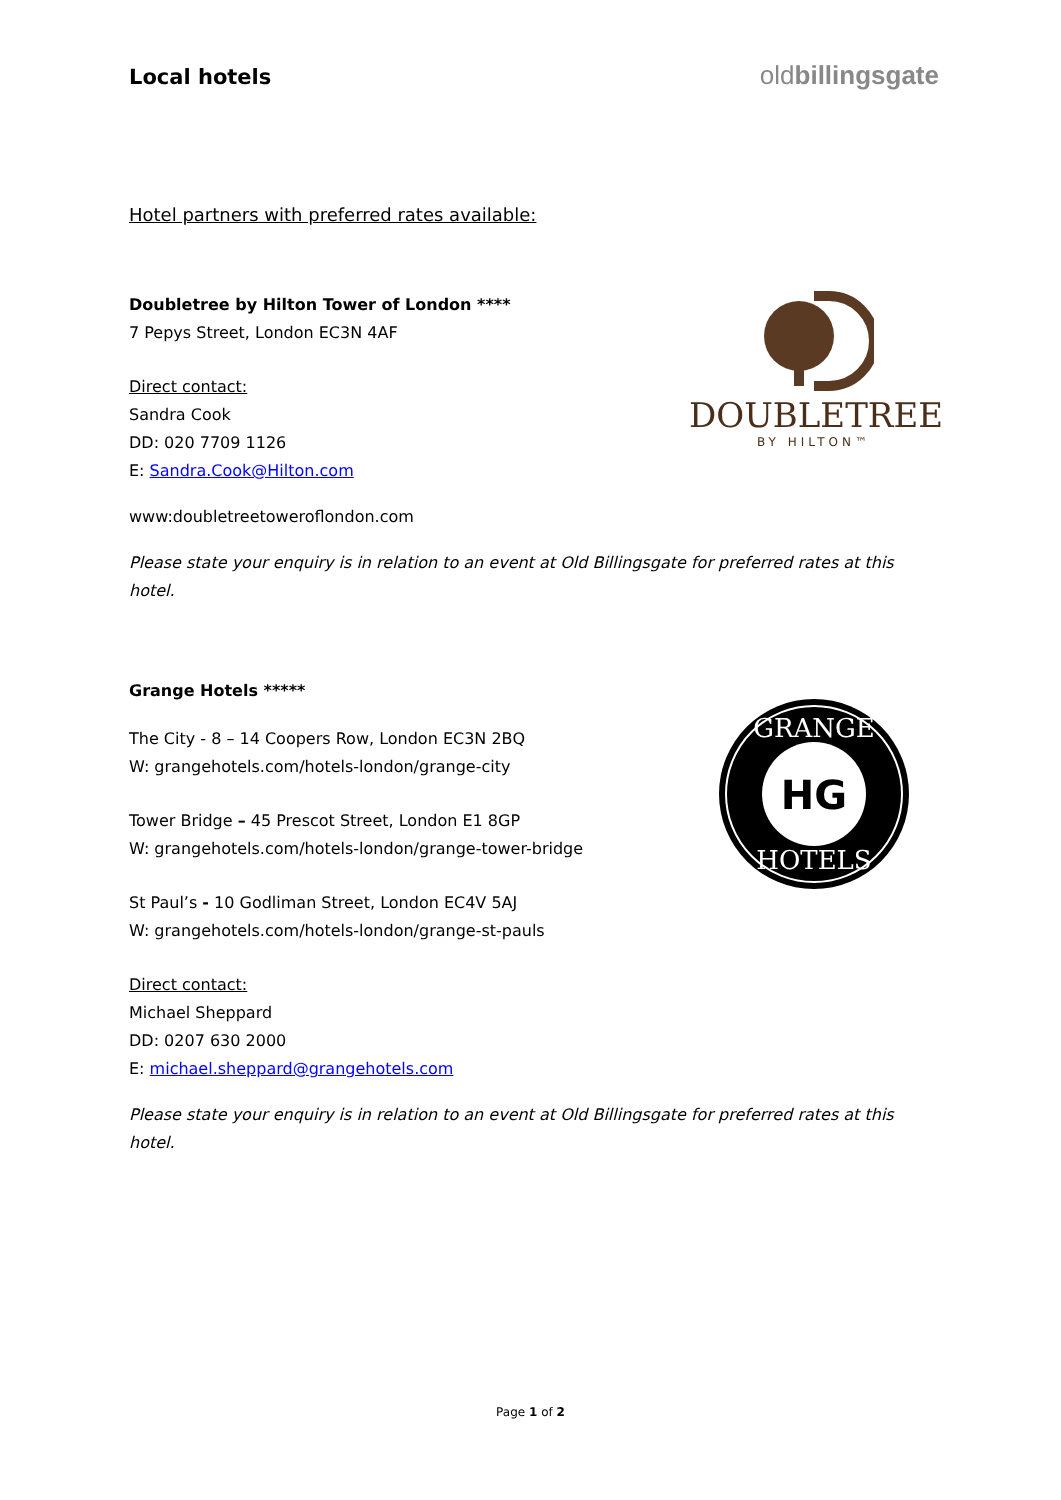Local hotels
oldbillingsgate
Hotel partners with preferred rates available:
Doubletree by Hilton Tower of London ****
7 Pepys Street, London EC3N 4AF
Direct contact:
Sandra Cook
DD: 020 7709 1126
E: Sandra.Cook@Hilton.com
www:doubletreetoweroflondon.com
DOUBLETREE
BY HILTON™
Please state your enquiry is in relation to an event at Old Billingsgate for preferred rates at this hotel.
Grange Hotels *****
The City - 8 – 14 Coopers Row, London EC3N 2BQ
W: grangehotels.com/hotels-london/grange-city
Tower Bridge – 45 Prescot Street, London E1 8GP
W: grangehotels.com/hotels-london/grange-tower-bridge
St Paul’s - 10 Godliman Street, London EC4V 5AJ
W: grangehotels.com/hotels-london/grange-st-pauls
Direct contact:
Michael Sheppard
DD: 0207 630 2000
E: michael.sheppard@grangehotels.com
GRANGE
HOTELS
HG
Please state your enquiry is in relation to an event at Old Billingsgate for preferred rates at this hotel.
Page 1 of 2